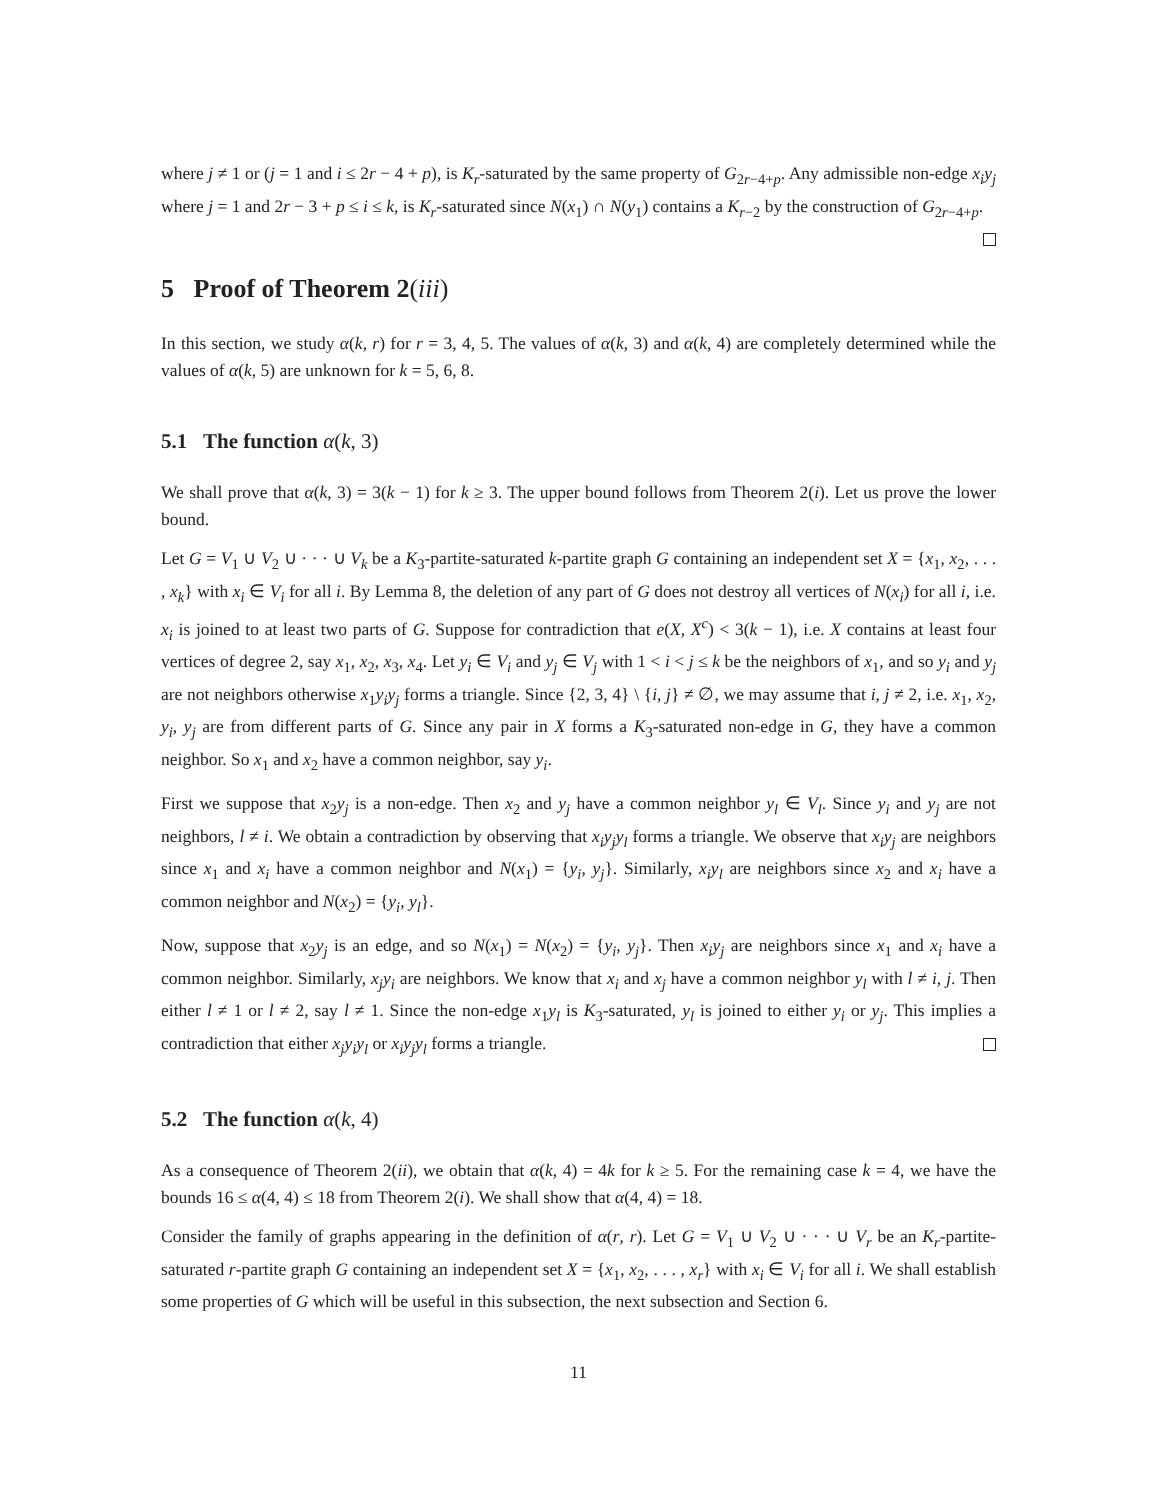where j ≠ 1 or (j = 1 and i ≤ 2r − 4 + p), is K<sub>r</sub>-saturated by the same property of G<sub>2r−4+p</sub>. Any admissible non-edge x<sub>i</sub>y<sub>j</sub> where j = 1 and 2r − 3 + p ≤ i ≤ k, is K<sub>r</sub>-saturated since N(x<sub>1</sub>) ∩ N(y<sub>1</sub>) contains a K<sub>r−2</sub> by the construction of G<sub>2r−4+p</sub>.
5 Proof of Theorem 2(iii)
In this section, we study α(k, r) for r = 3, 4, 5. The values of α(k, 3) and α(k, 4) are completely determined while the values of α(k, 5) are unknown for k = 5, 6, 8.
5.1 The function α(k, 3)
We shall prove that α(k, 3) = 3(k − 1) for k ≥ 3. The upper bound follows from Theorem 2(i). Let us prove the lower bound.
Let G = V<sub>1</sub> ∪ V<sub>2</sub> ∪ · · · ∪ V<sub>k</sub> be a K<sub>3</sub>-partite-saturated k-partite graph G containing an independent set X = {x<sub>1</sub>, x<sub>2</sub>, . . . , x<sub>k</sub>} with x<sub>i</sub> ∈ V<sub>i</sub> for all i. By Lemma 8, the deletion of any part of G does not destroy all vertices of N(x<sub>i</sub>) for all i, i.e. x<sub>i</sub> is joined to at least two parts of G. Suppose for contradiction that e(X, X<sup>c</sup>) < 3(k − 1), i.e. X contains at least four vertices of degree 2, say x<sub>1</sub>, x<sub>2</sub>, x<sub>3</sub>, x<sub>4</sub>. Let y<sub>i</sub> ∈ V<sub>i</sub> and y<sub>j</sub> ∈ V<sub>j</sub> with 1 < i < j ≤ k be the neighbors of x<sub>1</sub>, and so y<sub>i</sub> and y<sub>j</sub> are not neighbors otherwise x<sub>1</sub>y<sub>i</sub>y<sub>j</sub> forms a triangle. Since {2, 3, 4} \ {i, j} ≠ ∅, we may assume that i, j ≠ 2, i.e. x<sub>1</sub>, x<sub>2</sub>, y<sub>i</sub>, y<sub>j</sub> are from different parts of G. Since any pair in X forms a K<sub>3</sub>-saturated non-edge in G, they have a common neighbor. So x<sub>1</sub> and x<sub>2</sub> have a common neighbor, say y<sub>i</sub>.
First we suppose that x<sub>2</sub>y<sub>j</sub> is a non-edge. Then x<sub>2</sub> and y<sub>j</sub> have a common neighbor y<sub>l</sub> ∈ V<sub>l</sub>. Since y<sub>i</sub> and y<sub>j</sub> are not neighbors, l ≠ i. We obtain a contradiction by observing that x<sub>i</sub>y<sub>j</sub>y<sub>l</sub> forms a triangle. We observe that x<sub>i</sub>y<sub>j</sub> are neighbors since x<sub>1</sub> and x<sub>i</sub> have a common neighbor and N(x<sub>1</sub>) = {y<sub>i</sub>, y<sub>j</sub>}. Similarly, x<sub>i</sub>y<sub>l</sub> are neighbors since x<sub>2</sub> and x<sub>i</sub> have a common neighbor and N(x<sub>2</sub>) = {y<sub>i</sub>, y<sub>l</sub>}.
Now, suppose that x<sub>2</sub>y<sub>j</sub> is an edge, and so N(x<sub>1</sub>) = N(x<sub>2</sub>) = {y<sub>i</sub>, y<sub>j</sub>}. Then x<sub>i</sub>y<sub>j</sub> are neighbors since x<sub>1</sub> and x<sub>i</sub> have a common neighbor. Similarly, x<sub>j</sub>y<sub>i</sub> are neighbors. We know that x<sub>i</sub> and x<sub>j</sub> have a common neighbor y<sub>l</sub> with l ≠ i, j. Then either l ≠ 1 or l ≠ 2, say l ≠ 1. Since the non-edge x<sub>1</sub>y<sub>l</sub> is K<sub>3</sub>-saturated, y<sub>l</sub> is joined to either y<sub>i</sub> or y<sub>j</sub>. This implies a contradiction that either x<sub>j</sub>y<sub>i</sub>y<sub>l</sub> or x<sub>i</sub>y<sub>j</sub>y<sub>l</sub> forms a triangle.
5.2 The function α(k, 4)
As a consequence of Theorem 2(ii), we obtain that α(k, 4) = 4k for k ≥ 5. For the remaining case k = 4, we have the bounds 16 ≤ α(4, 4) ≤ 18 from Theorem 2(i). We shall show that α(4, 4) = 18.
Consider the family of graphs appearing in the definition of α(r, r). Let G = V<sub>1</sub> ∪ V<sub>2</sub> ∪ · · · ∪ V<sub>r</sub> be an K<sub>r</sub>-partite-saturated r-partite graph G containing an independent set X = {x<sub>1</sub>, x<sub>2</sub>, . . . , x<sub>r</sub>} with x<sub>i</sub> ∈ V<sub>i</sub> for all i. We shall establish some properties of G which will be useful in this subsection, the next subsection and Section 6.
11